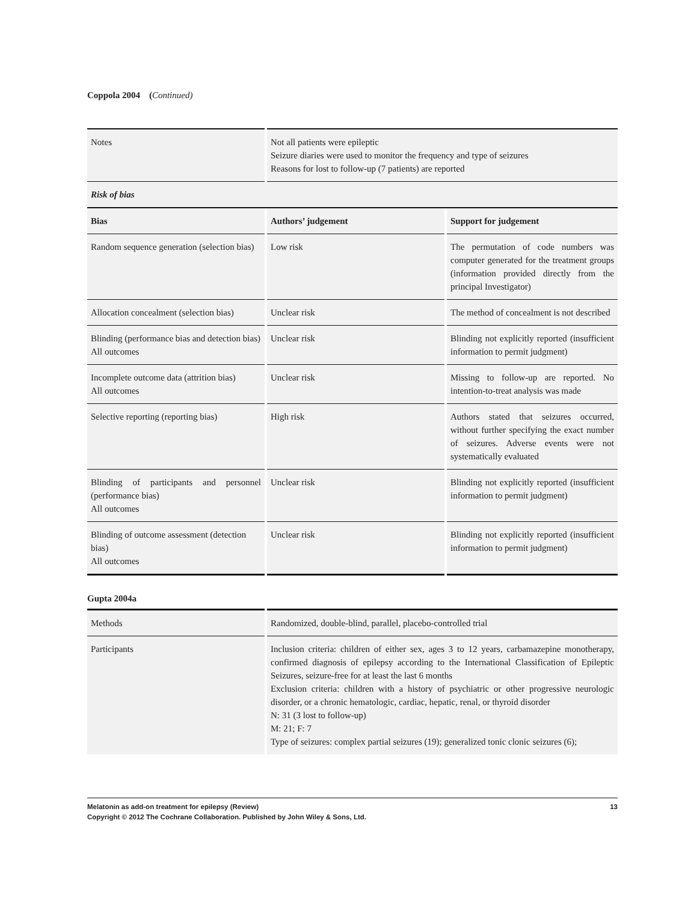Coppola 2004 (Continued)
| Notes | Not all patients were epileptic Seizure diaries were used to monitor the frequency and type of seizures Reasons for lost to follow-up (7 patients) are reported | |
| Risk of bias | | |
| Bias | Authors’ judgement | Support for judgement |
| Random sequence generation (selection bias) | Low risk | The permutation of code numbers was computer generated for the treatment groups (information provided directly from the principal Investigator) |
| Allocation concealment (selection bias) | Unclear risk | The method of concealment is not described |
| Blinding (performance bias and detection bias) All outcomes | Unclear risk | Blinding not explicitly reported (insufficient information to permit judgment) |
| Incomplete outcome data (attrition bias) All outcomes | Unclear risk | Missing to follow-up are reported. No intention-to-treat analysis was made |
| Selective reporting (reporting bias) | High risk | Authors stated that seizures occurred, without further specifying the exact number of seizures. Adverse events were not systematically evaluated |
| Blinding of participants and personnel (performance bias) All outcomes | Unclear risk | Blinding not explicitly reported (insufficient information to permit judgment) |
| Blinding of outcome assessment (detection bias) All outcomes | Unclear risk | Blinding not explicitly reported (insufficient information to permit judgment) |
Gupta 2004a
| Methods | Randomized, double-blind, parallel, placebo-controlled trial |
| Participants | Inclusion criteria: children of either sex, ages 3 to 12 years, carbamazepine monotherapy, confirmed diagnosis of epilepsy according to the International Classification of Epileptic Seizures, seizure-free for at least the last 6 months Exclusion criteria: children with a history of psychiatric or other progressive neurologic disorder, or a chronic hematologic, cardiac, hepatic, renal, or thyroid disorder N: 31 (3 lost to follow-up) M: 21; F: 7 Type of seizures: complex partial seizures (19); generalized tonic clonic seizures (6); |
Melatonin as add-on treatment for epilepsy (Review) 13
Copyright © 2012 The Cochrane Collaboration. Published by John Wiley & Sons, Ltd.